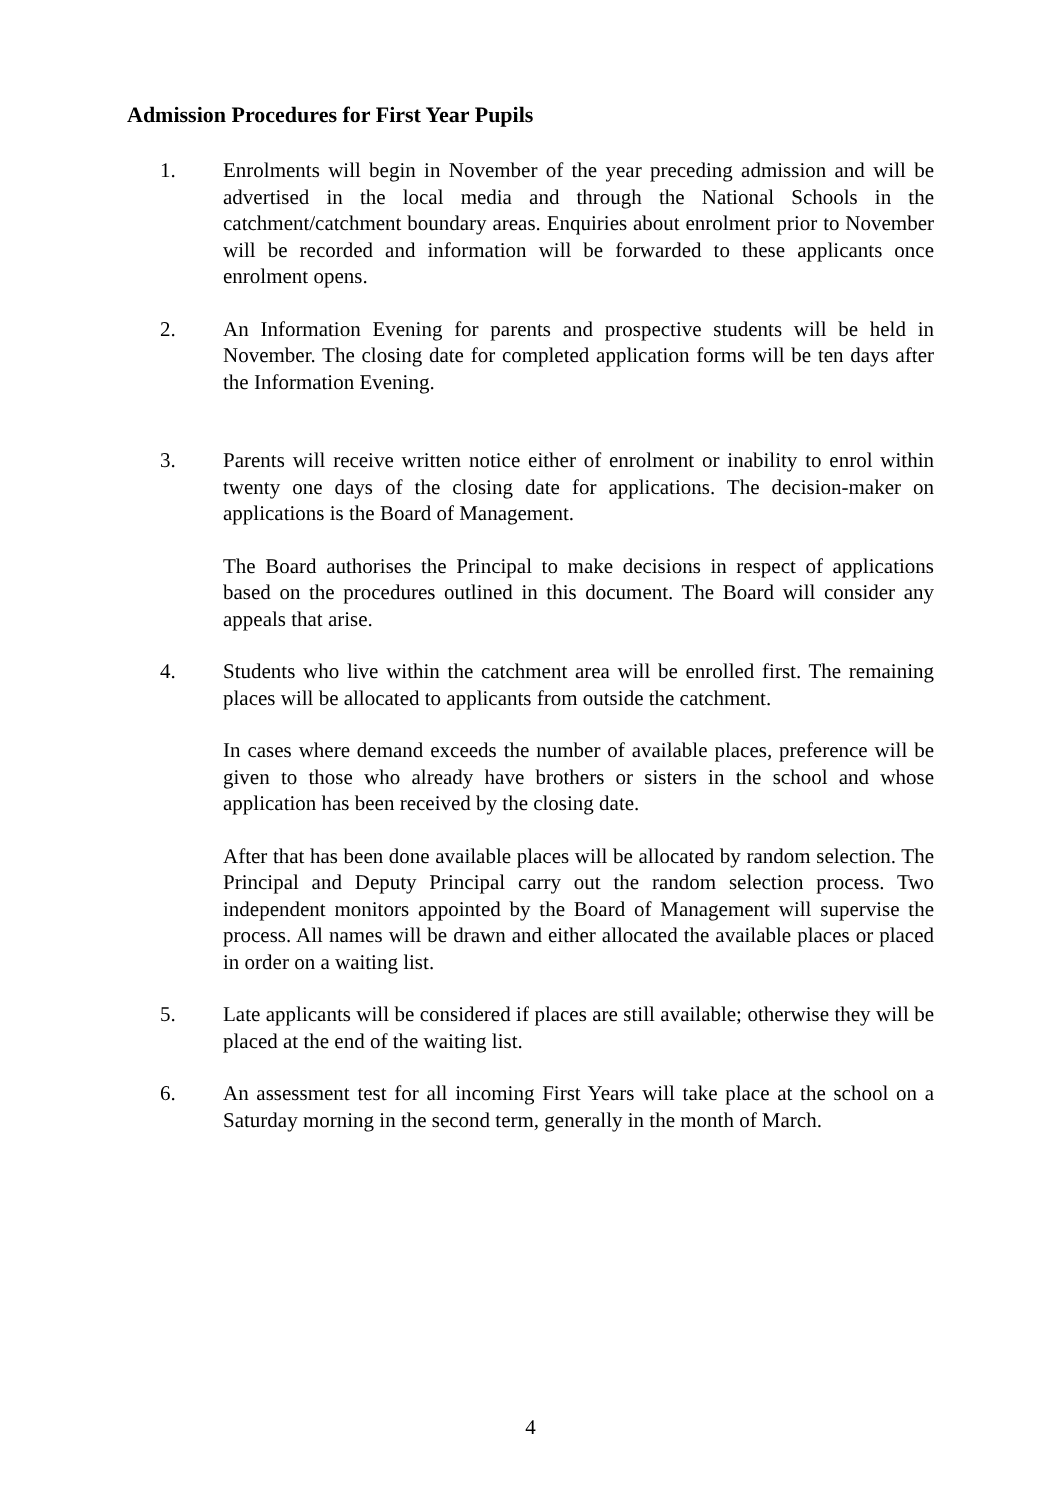Admission Procedures for First Year Pupils
1. Enrolments will begin in November of the year preceding admission and will be advertised in the local media and through the National Schools in the catchment/catchment boundary areas. Enquiries about enrolment prior to November will be recorded and information will be forwarded to these applicants once enrolment opens.
2. An Information Evening for parents and prospective students will be held in November. The closing date for completed application forms will be ten days after the Information Evening.
3. Parents will receive written notice either of enrolment or inability to enrol within twenty one days of the closing date for applications. The decision-maker on applications is the Board of Management.
The Board authorises the Principal to make decisions in respect of applications based on the procedures outlined in this document. The Board will consider any appeals that arise.
4. Students who live within the catchment area will be enrolled first. The remaining places will be allocated to applicants from outside the catchment.
In cases where demand exceeds the number of available places, preference will be given to those who already have brothers or sisters in the school and whose application has been received by the closing date.
After that has been done available places will be allocated by random selection. The Principal and Deputy Principal carry out the random selection process. Two independent monitors appointed by the Board of Management will supervise the process. All names will be drawn and either allocated the available places or placed in order on a waiting list.
5. Late applicants will be considered if places are still available; otherwise they will be placed at the end of the waiting list.
6. An assessment test for all incoming First Years will take place at the school on a Saturday morning in the second term, generally in the month of March.
4